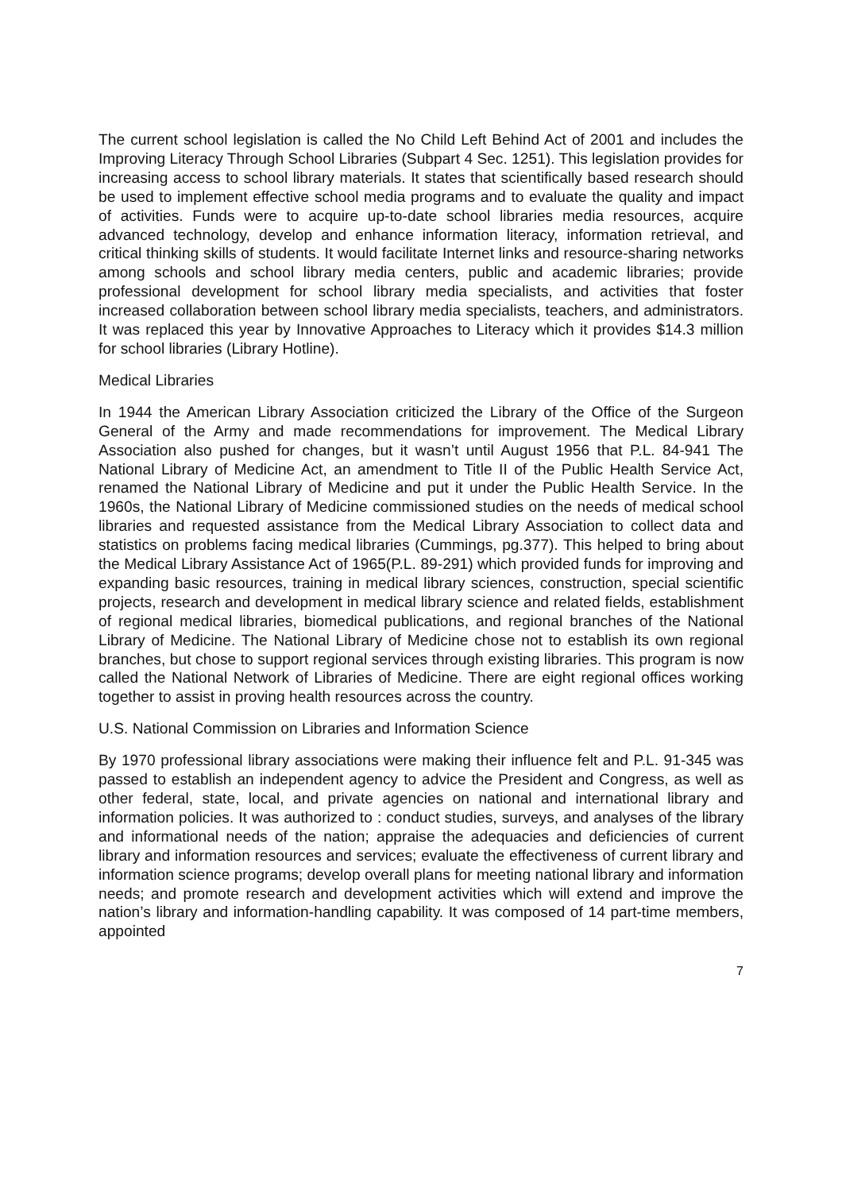The current school legislation is called the No Child Left Behind Act of 2001 and includes the Improving Literacy Through School Libraries (Subpart 4 Sec. 1251). This legislation provides for increasing access to school library materials. It states that scientifically based research should be used to implement effective school media programs and to evaluate the quality and impact of activities. Funds were to acquire up-to-date school libraries media resources, acquire advanced technology, develop and enhance information literacy, information retrieval, and critical thinking skills of students. It would facilitate Internet links and resource-sharing networks among schools and school library media centers, public and academic libraries; provide professional development for school library media specialists, and activities that foster increased collaboration between school library media specialists, teachers, and administrators. It was replaced this year by Innovative Approaches to Literacy which it provides $14.3 million for school libraries (Library Hotline).
Medical Libraries
In 1944 the American Library Association criticized the Library of the Office of the Surgeon General of the Army and made recommendations for improvement. The Medical Library Association also pushed for changes, but it wasn’t until August 1956 that P.L. 84-941 The National Library of Medicine Act, an amendment to Title II of the Public Health Service Act, renamed the National Library of Medicine and put it under the Public Health Service. In the 1960s, the National Library of Medicine commissioned studies on the needs of medical school libraries and requested assistance from the Medical Library Association to collect data and statistics on problems facing medical libraries (Cummings, pg.377). This helped to bring about the Medical Library Assistance Act of 1965(P.L. 89-291) which provided funds for improving and expanding basic resources, training in medical library sciences, construction, special scientific projects, research and development in medical library science and related fields, establishment of regional medical libraries, biomedical publications, and regional branches of the National Library of Medicine. The National Library of Medicine chose not to establish its own regional branches, but chose to support regional services through existing libraries. This program is now called the National Network of Libraries of Medicine. There are eight regional offices working together to assist in proving health resources across the country.
U.S. National Commission on Libraries and Information Science
By 1970 professional library associations were making their influence felt and P.L. 91-345 was passed to establish an independent agency to advice the President and Congress, as well as other federal, state, local, and private agencies on national and international library and information policies. It was authorized to : conduct studies, surveys, and analyses of the library and informational needs of the nation; appraise the adequacies and deficiencies of current library and information resources and services; evaluate the effectiveness of current library and information science programs; develop overall plans for meeting national library and information needs; and promote research and development activities which will extend and improve the nation’s library and information-handling capability. It was composed of 14 part-time members, appointed
7